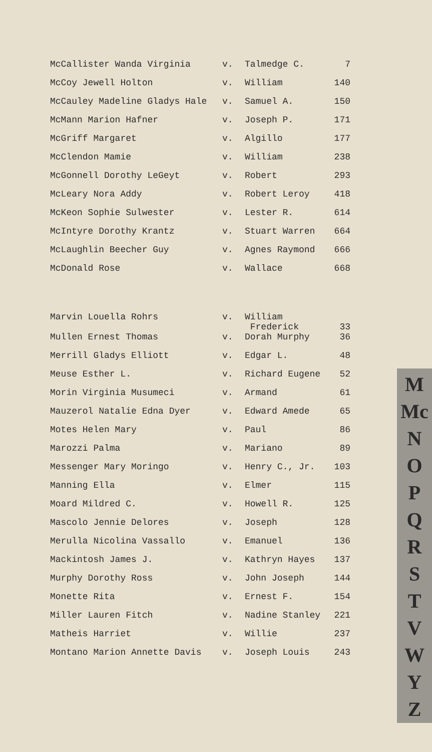| McCallister Wanda Virginia | v. | Talmedge C. | 7 |
| McCoy Jewell Holton | v. | William | 140 |
| McCauley Madeline Gladys Hale | v. | Samuel A. | 150 |
| McMann Marion Hafner | v. | Joseph P. | 171 |
| McGriff Margaret | v. | Algillo | 177 |
| McClendon Mamie | v. | William | 238 |
| McGonnell Dorothy LeGeyt | v. | Robert | 293 |
| McLeary Nora Addy | v. | Robert Leroy | 418 |
| McKeon Sophie Sulwester | v. | Lester R. | 614 |
| McIntyre Dorothy Krantz | v. | Stuart Warren | 664 |
| McLaughlin Beecher Guy | v. | Agnes Raymond | 666 |
| McDonald Rose | v. | Wallace | 668 |
| Marvin Louella Rohrs | v. | William Frederick | 33 |
| Mullen Ernest Thomas | v. | Dorah Murphy | 36 |
| Merrill Gladys Elliott | v. | Edgar L. | 48 |
| Meuse Esther L. | v. | Richard Eugene | 52 |
| Morin Virginia Musumeci | v. | Armand | 61 |
| Mauzerol Natalie Edna Dyer | v. | Edward Amede | 65 |
| Motes Helen Mary | v. | Paul | 86 |
| Marozzi Palma | v. | Mariano | 89 |
| Messenger Mary Moringo | v. | Henry C., Jr. | 103 |
| Manning Ella | v. | Elmer | 115 |
| Moard Mildred C. | v. | Howell R. | 125 |
| Mascolo Jennie Delores | v. | Joseph | 128 |
| Merulla Nicolina Vassallo | v. | Emanuel | 136 |
| Mackintosh James J. | v. | Kathryn Hayes | 137 |
| Murphy Dorothy Ross | v. | John Joseph | 144 |
| Monette Rita | v. | Ernest F. | 154 |
| Miller Lauren Fitch | v. | Nadine Stanley | 221 |
| Matheis Harriet | v. | Willie | 237 |
| Montano Marion Annette Davis | v. | Joseph Louis | 243 |
M
Mc
N
O
P
Q
R
S
T
V
W
Y
Z